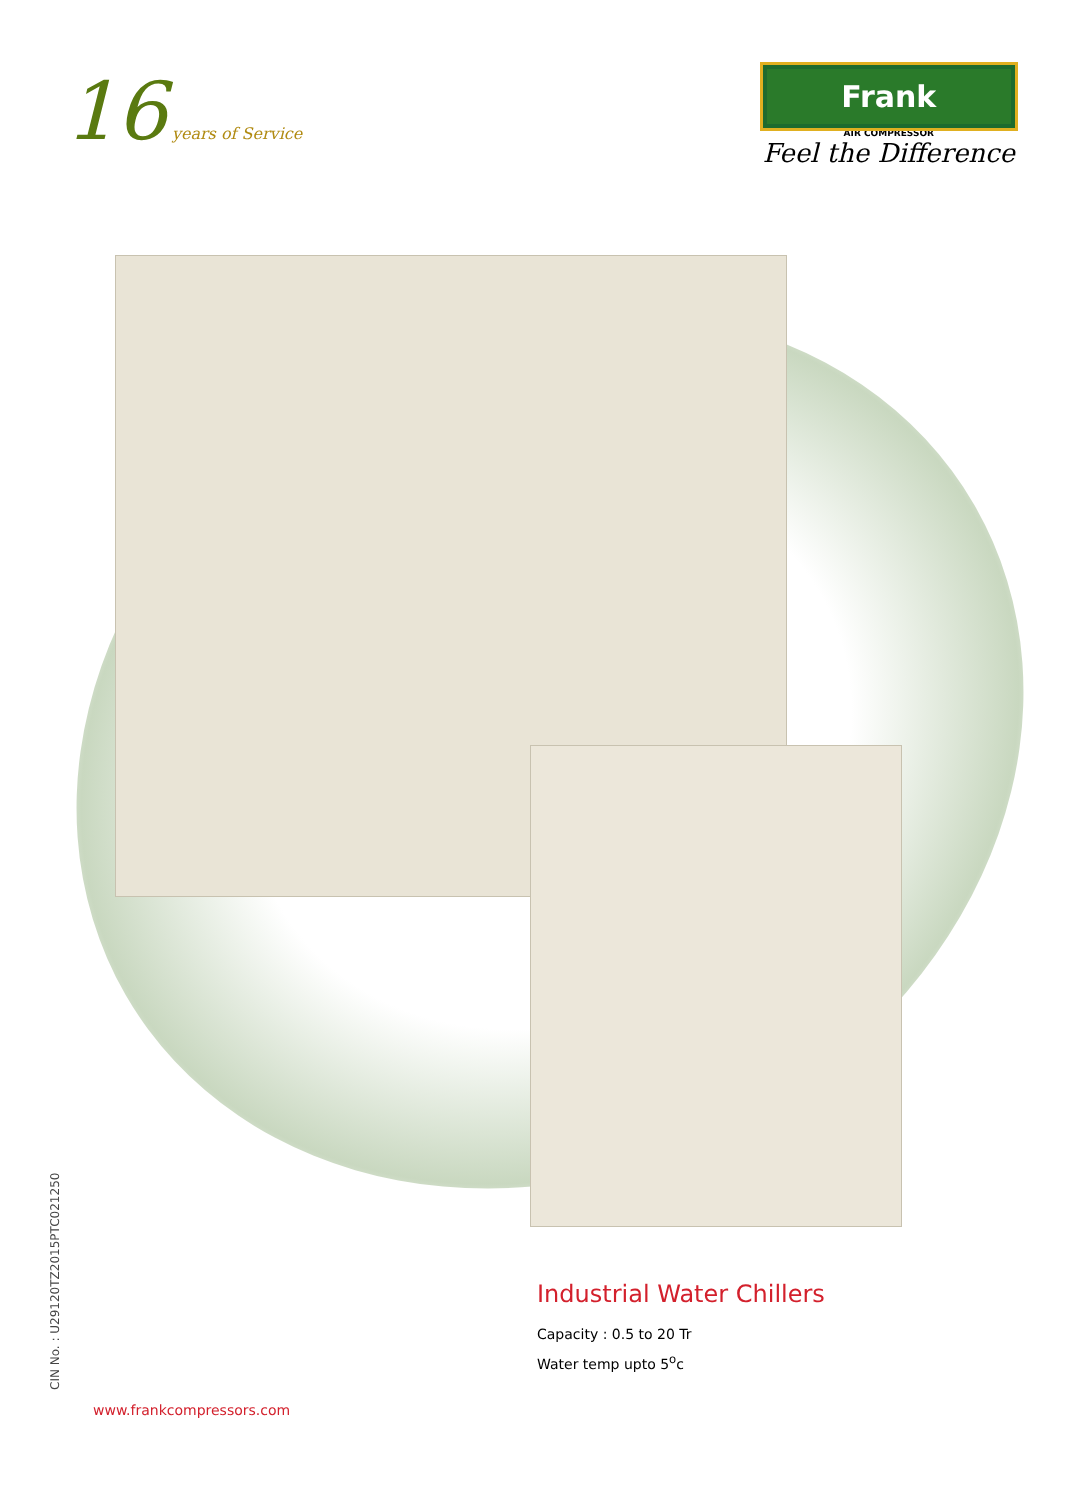16 years of Service
Frank
AIR COMPRESSOR
Feel the Difference
CIN No. : U29120TZ2015PTC021250
Industrial Water Chillers
Capacity : 0.5 to 20 Tr
Water temp upto 5<sup>o</sup>c
www.frankcompressors.com